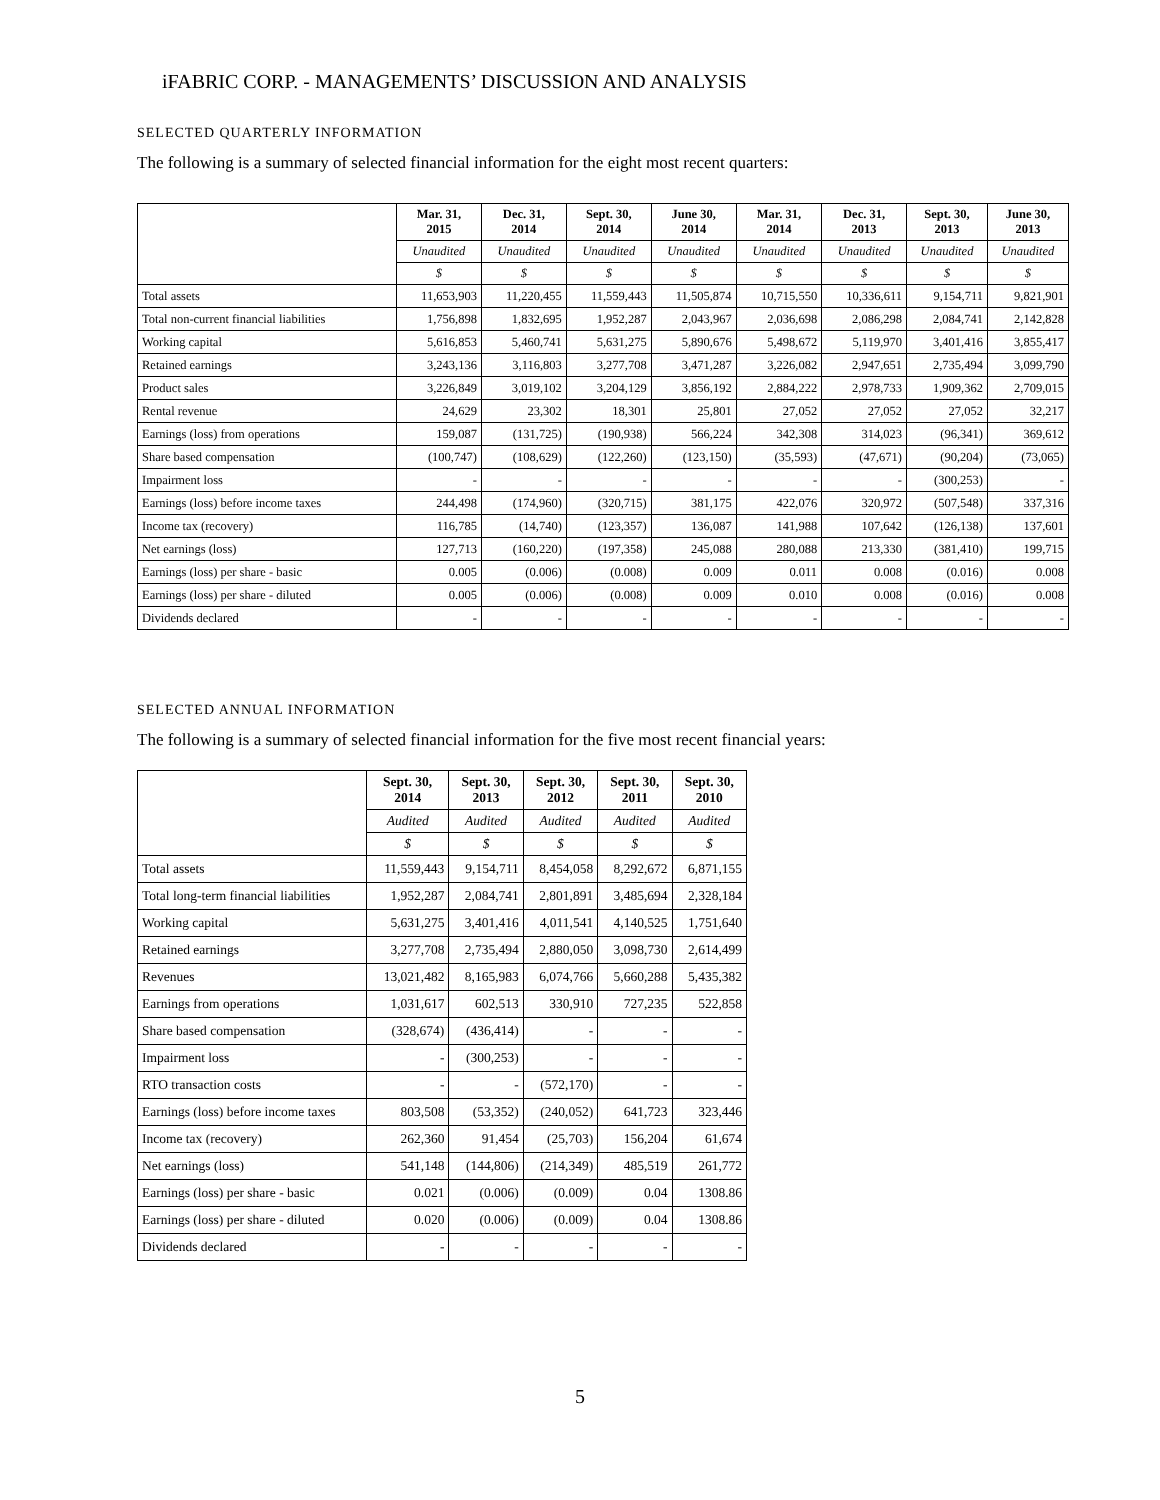iFABRIC CORP. - MANAGEMENTS’ DISCUSSION AND ANALYSIS
SELECTED QUARTERLY INFORMATION
The following is a summary of selected financial information for the eight most recent quarters:
| | Mar. 31, 2015 | Dec. 31, 2014 | Sept. 30, 2014 | June 30, 2014 | Mar. 31, 2014 | Dec. 31, 2013 | Sept. 30, 2013 | June 30, 2013 |
| --- | --- | --- | --- | --- | --- | --- | --- | --- |
| | Unaudited | Unaudited | Unaudited | Unaudited | Unaudited | Unaudited | Unaudited | Unaudited |
| | $ | $ | $ | $ | $ | $ | $ | $ |
| Total assets | 11,653,903 | 11,220,455 | 11,559,443 | 11,505,874 | 10,715,550 | 10,336,611 | 9,154,711 | 9,821,901 |
| Total non-current financial liabilities | 1,756,898 | 1,832,695 | 1,952,287 | 2,043,967 | 2,036,698 | 2,086,298 | 2,084,741 | 2,142,828 |
| Working capital | 5,616,853 | 5,460,741 | 5,631,275 | 5,890,676 | 5,498,672 | 5,119,970 | 3,401,416 | 3,855,417 |
| Retained earnings | 3,243,136 | 3,116,803 | 3,277,708 | 3,471,287 | 3,226,082 | 2,947,651 | 2,735,494 | 3,099,790 |
| Product sales | 3,226,849 | 3,019,102 | 3,204,129 | 3,856,192 | 2,884,222 | 2,978,733 | 1,909,362 | 2,709,015 |
| Rental revenue | 24,629 | 23,302 | 18,301 | 25,801 | 27,052 | 27,052 | 27,052 | 32,217 |
| Earnings (loss) from operations | 159,087 | (131,725) | (190,938) | 566,224 | 342,308 | 314,023 | (96,341) | 369,612 |
| Share based compensation | (100,747) | (108,629) | (122,260) | (123,150) | (35,593) | (47,671) | (90,204) | (73,065) |
| Impairment loss | - | - | - | - | - | - | (300,253) | - |
| Earnings (loss) before income taxes | 244,498 | (174,960) | (320,715) | 381,175 | 422,076 | 320,972 | (507,548) | 337,316 |
| Income tax (recovery) | 116,785 | (14,740) | (123,357) | 136,087 | 141,988 | 107,642 | (126,138) | 137,601 |
| Net earnings (loss) | 127,713 | (160,220) | (197,358) | 245,088 | 280,088 | 213,330 | (381,410) | 199,715 |
| Earnings (loss) per share - basic | 0.005 | (0.006) | (0.008) | 0.009 | 0.011 | 0.008 | (0.016) | 0.008 |
| Earnings (loss) per share - diluted | 0.005 | (0.006) | (0.008) | 0.009 | 0.010 | 0.008 | (0.016) | 0.008 |
| Dividends declared | - | - | - | - | - | - | - | - |
SELECTED ANNUAL INFORMATION
The following is a summary of selected financial information for the five most recent financial years:
| | Sept. 30, 2014 | Sept. 30, 2013 | Sept. 30, 2012 | Sept. 30, 2011 | Sept. 30, 2010 |
| --- | --- | --- | --- | --- | --- |
| | Audited | Audited | Audited | Audited | Audited |
| | $ | $ | $ | $ | $ |
| Total assets | 11,559,443 | 9,154,711 | 8,454,058 | 8,292,672 | 6,871,155 |
| Total long-term financial liabilities | 1,952,287 | 2,084,741 | 2,801,891 | 3,485,694 | 2,328,184 |
| Working capital | 5,631,275 | 3,401,416 | 4,011,541 | 4,140,525 | 1,751,640 |
| Retained earnings | 3,277,708 | 2,735,494 | 2,880,050 | 3,098,730 | 2,614,499 |
| Revenues | 13,021,482 | 8,165,983 | 6,074,766 | 5,660,288 | 5,435,382 |
| Earnings from operations | 1,031,617 | 602,513 | 330,910 | 727,235 | 522,858 |
| Share based compensation | (328,674) | (436,414) | - | - | - |
| Impairment loss | - | (300,253) | - | - | - |
| RTO transaction costs | - | - | (572,170) | - | - |
| Earnings (loss) before income taxes | 803,508 | (53,352) | (240,052) | 641,723 | 323,446 |
| Income tax (recovery) | 262,360 | 91,454 | (25,703) | 156,204 | 61,674 |
| Net earnings (loss) | 541,148 | (144,806) | (214,349) | 485,519 | 261,772 |
| Earnings (loss) per share - basic | 0.021 | (0.006) | (0.009) | 0.04 | 1308.86 |
| Earnings (loss) per share - diluted | 0.020 | (0.006) | (0.009) | 0.04 | 1308.86 |
| Dividends declared | - | - | - | - | - |
5